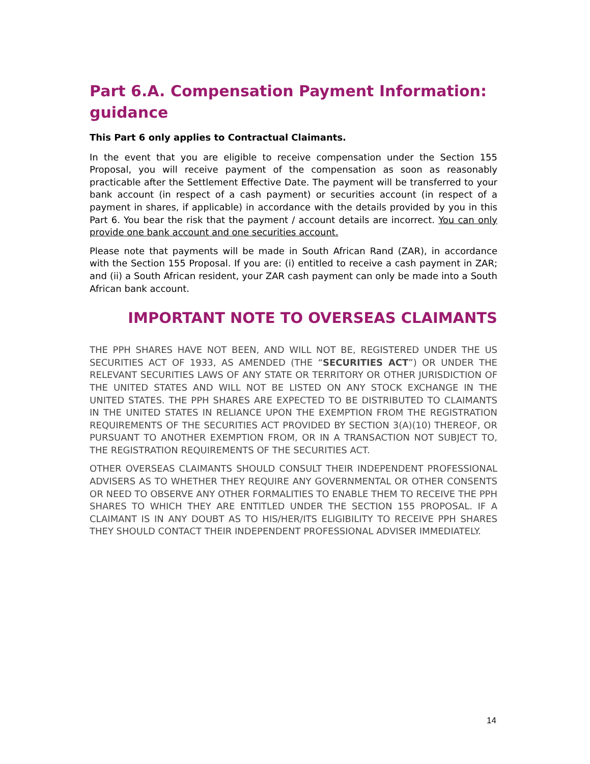Part 6.A. Compensation Payment Information: guidance
This Part 6 only applies to Contractual Claimants.
In the event that you are eligible to receive compensation under the Section 155 Proposal, you will receive payment of the compensation as soon as reasonably practicable after the Settlement Effective Date. The payment will be transferred to your bank account (in respect of a cash payment) or securities account (in respect of a payment in shares, if applicable) in accordance with the details provided by you in this Part 6. You bear the risk that the payment / account details are incorrect. You can only provide one bank account and one securities account.
Please note that payments will be made in South African Rand (ZAR), in accordance with the Section 155 Proposal. If you are: (i) entitled to receive a cash payment in ZAR; and (ii) a South African resident, your ZAR cash payment can only be made into a South African bank account.
IMPORTANT NOTE TO OVERSEAS CLAIMANTS
THE PPH SHARES HAVE NOT BEEN, AND WILL NOT BE, REGISTERED UNDER THE US SECURITIES ACT OF 1933, AS AMENDED (THE “SECURITIES ACT”) OR UNDER THE RELEVANT SECURITIES LAWS OF ANY STATE OR TERRITORY OR OTHER JURISDICTION OF THE UNITED STATES AND WILL NOT BE LISTED ON ANY STOCK EXCHANGE IN THE UNITED STATES. THE PPH SHARES ARE EXPECTED TO BE DISTRIBUTED TO CLAIMANTS IN THE UNITED STATES IN RELIANCE UPON THE EXEMPTION FROM THE REGISTRATION REQUIREMENTS OF THE SECURITIES ACT PROVIDED BY SECTION 3(A)(10) THEREOF, OR PURSUANT TO ANOTHER EXEMPTION FROM, OR IN A TRANSACTION NOT SUBJECT TO, THE REGISTRATION REQUIREMENTS OF THE SECURITIES ACT.
OTHER OVERSEAS CLAIMANTS SHOULD CONSULT THEIR INDEPENDENT PROFESSIONAL ADVISERS AS TO WHETHER THEY REQUIRE ANY GOVERNMENTAL OR OTHER CONSENTS OR NEED TO OBSERVE ANY OTHER FORMALITIES TO ENABLE THEM TO RECEIVE THE PPH SHARES TO WHICH THEY ARE ENTITLED UNDER THE SECTION 155 PROPOSAL. IF A CLAIMANT IS IN ANY DOUBT AS TO HIS/HER/ITS ELIGIBILITY TO RECEIVE PPH SHARES THEY SHOULD CONTACT THEIR INDEPENDENT PROFESSIONAL ADVISER IMMEDIATELY.
14